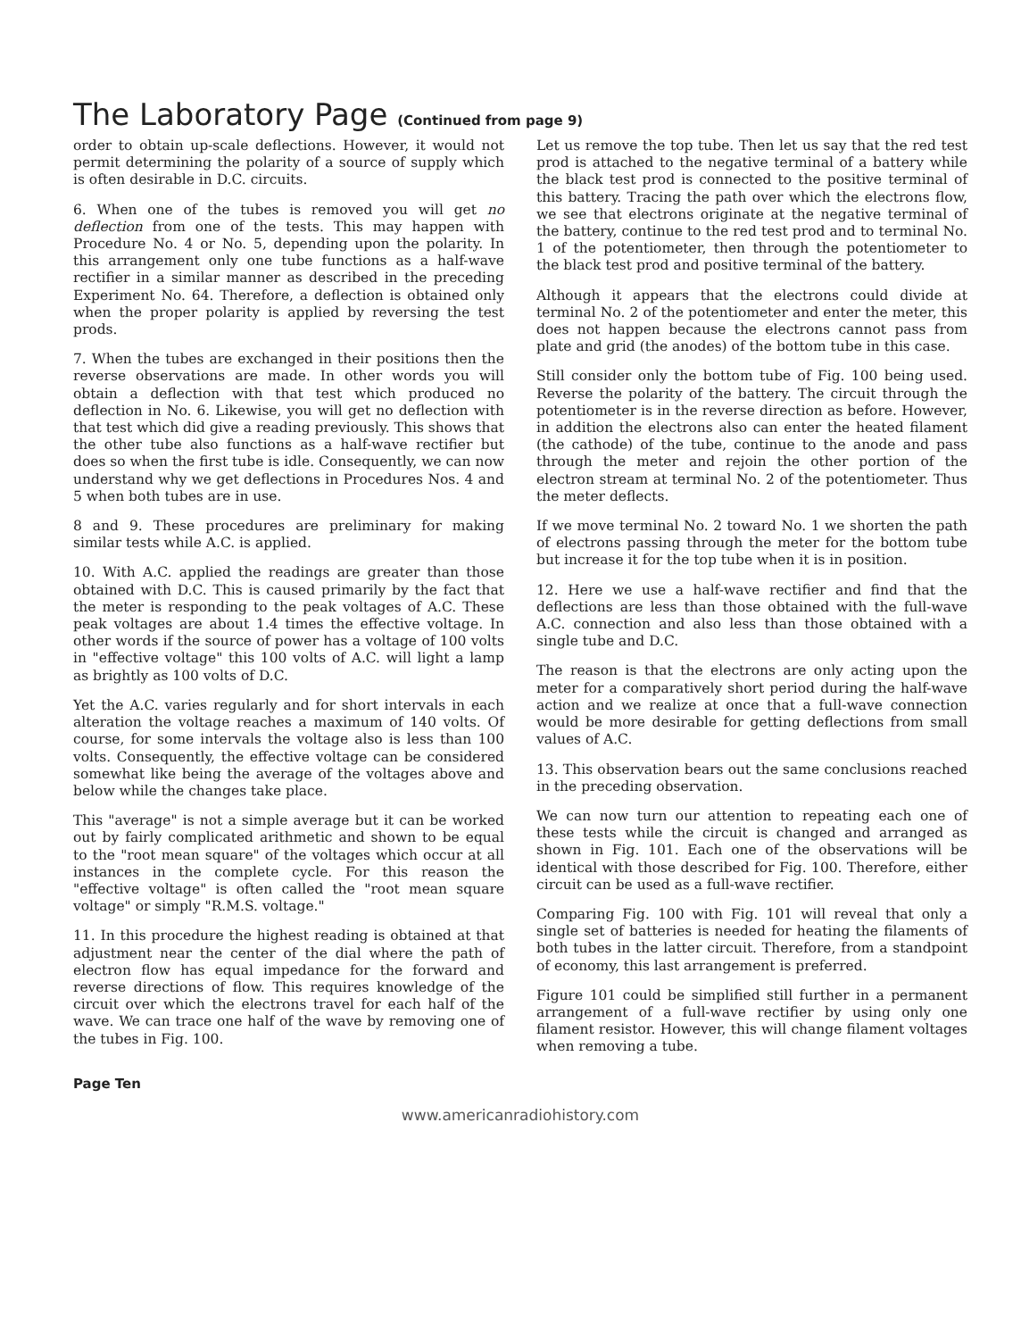The Laboratory Page (Continued from page 9)
order to obtain up-scale deflections. However, it would not permit determining the polarity of a source of supply which is often desirable in D.C. circuits.
6. When one of the tubes is removed you will get no deflection from one of the tests. This may happen with Procedure No. 4 or No. 5, depending upon the polarity. In this arrangement only one tube functions as a half-wave rectifier in a similar manner as described in the preceding Experiment No. 64. Therefore, a deflection is obtained only when the proper polarity is applied by reversing the test prods.
7. When the tubes are exchanged in their positions then the reverse observations are made. In other words you will obtain a deflection with that test which produced no deflection in No. 6. Likewise, you will get no deflection with that test which did give a reading previously. This shows that the other tube also functions as a half-wave rectifier but does so when the first tube is idle. Consequently, we can now understand why we get deflections in Procedures Nos. 4 and 5 when both tubes are in use.
8 and 9. These procedures are preliminary for making similar tests while A.C. is applied.
10. With A.C. applied the readings are greater than those obtained with D.C. This is caused primarily by the fact that the meter is responding to the peak voltages of A.C. These peak voltages are about 1.4 times the effective voltage. In other words if the source of power has a voltage of 100 volts in "effective voltage" this 100 volts of A.C. will light a lamp as brightly as 100 volts of D.C.
Yet the A.C. varies regularly and for short intervals in each alteration the voltage reaches a maximum of 140 volts. Of course, for some intervals the voltage also is less than 100 volts. Consequently, the effective voltage can be considered somewhat like being the average of the voltages above and below while the changes take place.
This "average" is not a simple average but it can be worked out by fairly complicated arithmetic and shown to be equal to the "root mean square" of the voltages which occur at all instances in the complete cycle. For this reason the "effective voltage" is often called the "root mean square voltage" or simply "R.M.S. voltage."
11. In this procedure the highest reading is obtained at that adjustment near the center of the dial where the path of electron flow has equal impedance for the forward and reverse directions of flow. This requires knowledge of the circuit over which the electrons travel for each half of the wave. We can trace one half of the wave by removing one of the tubes in Fig. 100.
Let us remove the top tube. Then let us say that the red test prod is attached to the negative terminal of a battery while the black test prod is connected to the positive terminal of this battery. Tracing the path over which the electrons flow, we see that electrons originate at the negative terminal of the battery, continue to the red test prod and to terminal No. 1 of the potentiometer, then through the potentiometer to the black test prod and positive terminal of the battery.
Although it appears that the electrons could divide at terminal No. 2 of the potentiometer and enter the meter, this does not happen because the electrons cannot pass from plate and grid (the anodes) of the bottom tube in this case.
Still consider only the bottom tube of Fig. 100 being used. Reverse the polarity of the battery. The circuit through the potentiometer is in the reverse direction as before. However, in addition the electrons also can enter the heated filament (the cathode) of the tube, continue to the anode and pass through the meter and rejoin the other portion of the electron stream at terminal No. 2 of the potentiometer. Thus the meter deflects.
If we move terminal No. 2 toward No. 1 we shorten the path of electrons passing through the meter for the bottom tube but increase it for the top tube when it is in position.
12. Here we use a half-wave rectifier and find that the deflections are less than those obtained with the full-wave A.C. connection and also less than those obtained with a single tube and D.C.
The reason is that the electrons are only acting upon the meter for a comparatively short period during the half-wave action and we realize at once that a full-wave connection would be more desirable for getting deflections from small values of A.C.
13. This observation bears out the same conclusions reached in the preceding observation.
We can now turn our attention to repeating each one of these tests while the circuit is changed and arranged as shown in Fig. 101. Each one of the observations will be identical with those described for Fig. 100. Therefore, either circuit can be used as a full-wave rectifier.
Comparing Fig. 100 with Fig. 101 will reveal that only a single set of batteries is needed for heating the filaments of both tubes in the latter circuit. Therefore, from a standpoint of economy, this last arrangement is preferred.
Figure 101 could be simplified still further in a permanent arrangement of a full-wave rectifier by using only one filament resistor. However, this will change filament voltages when removing a tube.
Page Ten
www.americanradiohistory.com